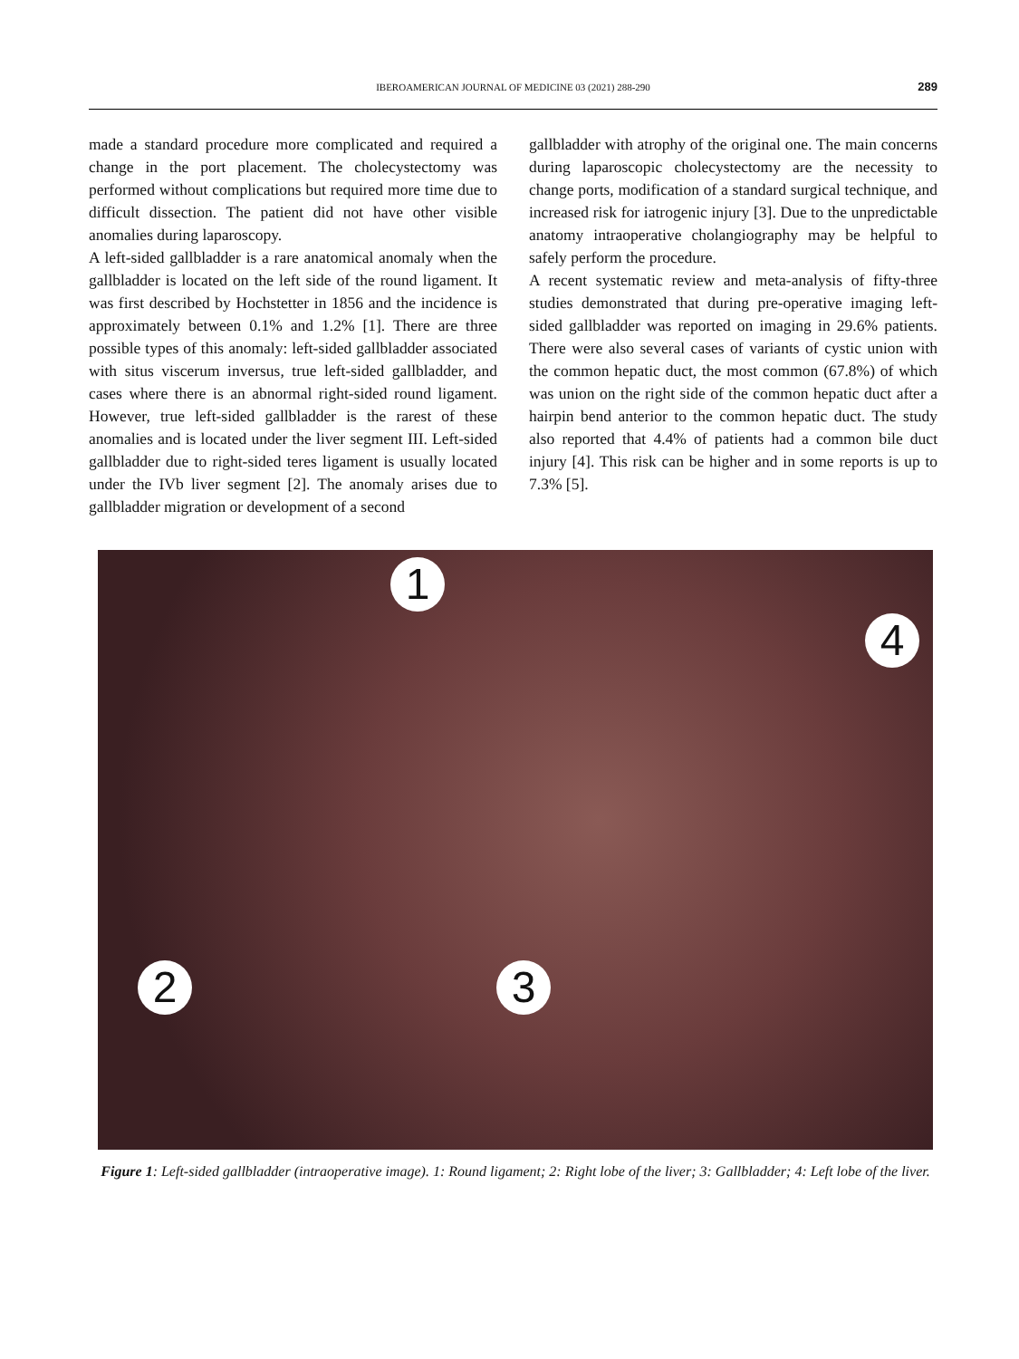IBEROAMERICAN JOURNAL OF MEDICINE 03 (2021) 288-290
289
made a standard procedure more complicated and required a change in the port placement. The cholecystectomy was performed without complications but required more time due to difficult dissection. The patient did not have other visible anomalies during laparoscopy.
A left-sided gallbladder is a rare anatomical anomaly when the gallbladder is located on the left side of the round ligament. It was first described by Hochstetter in 1856 and the incidence is approximately between 0.1% and 1.2% [1]. There are three possible types of this anomaly: left-sided gallbladder associated with situs viscerum inversus, true left-sided gallbladder, and cases where there is an abnormal right-sided round ligament. However, true left-sided gallbladder is the rarest of these anomalies and is located under the liver segment III. Left-sided gallbladder due to right-sided teres ligament is usually located under the IVb liver segment [2]. The anomaly arises due to gallbladder migration or development of a second
gallbladder with atrophy of the original one. The main concerns during laparoscopic cholecystectomy are the necessity to change ports, modification of a standard surgical technique, and increased risk for iatrogenic injury [3]. Due to the unpredictable anatomy intraoperative cholangiography may be helpful to safely perform the procedure.
A recent systematic review and meta-analysis of fifty-three studies demonstrated that during pre-operative imaging left-sided gallbladder was reported on imaging in 29.6% patients. There were also several cases of variants of cystic union with the common hepatic duct, the most common (67.8%) of which was union on the right side of the common hepatic duct after a hairpin bend anterior to the common hepatic duct. The study also reported that 4.4% of patients had a common bile duct injury [4]. This risk can be higher and in some reports is up to 7.3% [5].
1
4
2 3
Figure 1: Left-sided gallbladder (intraoperative image). 1: Round ligament; 2: Right lobe of the liver; 3: Gallbladder; 4: Left lobe of the liver.